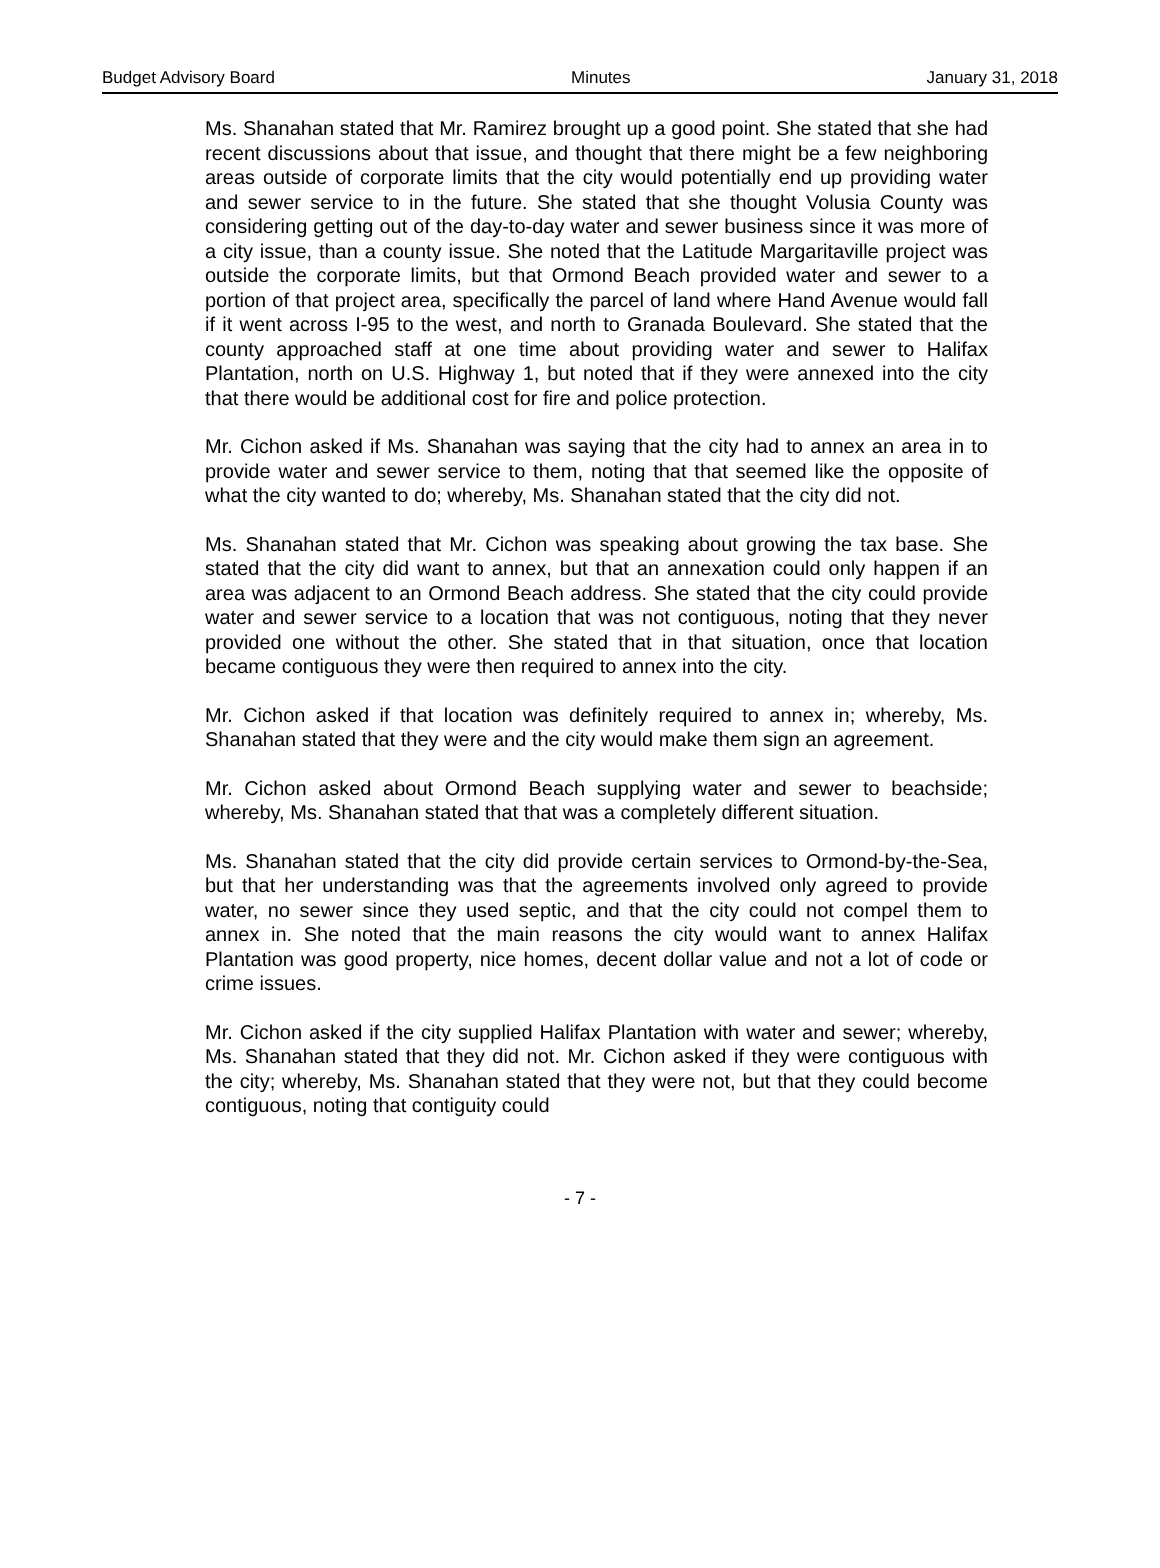Budget Advisory Board Minutes January 31, 2018
Ms. Shanahan stated that Mr. Ramirez brought up a good point. She stated that she had recent discussions about that issue, and thought that there might be a few neighboring areas outside of corporate limits that the city would potentially end up providing water and sewer service to in the future. She stated that she thought Volusia County was considering getting out of the day-to-day water and sewer business since it was more of a city issue, than a county issue. She noted that the Latitude Margaritaville project was outside the corporate limits, but that Ormond Beach provided water and sewer to a portion of that project area, specifically the parcel of land where Hand Avenue would fall if it went across I-95 to the west, and north to Granada Boulevard. She stated that the county approached staff at one time about providing water and sewer to Halifax Plantation, north on U.S. Highway 1, but noted that if they were annexed into the city that there would be additional cost for fire and police protection.
Mr. Cichon asked if Ms. Shanahan was saying that the city had to annex an area in to provide water and sewer service to them, noting that that seemed like the opposite of what the city wanted to do; whereby, Ms. Shanahan stated that the city did not.
Ms. Shanahan stated that Mr. Cichon was speaking about growing the tax base. She stated that the city did want to annex, but that an annexation could only happen if an area was adjacent to an Ormond Beach address. She stated that the city could provide water and sewer service to a location that was not contiguous, noting that they never provided one without the other. She stated that in that situation, once that location became contiguous they were then required to annex into the city.
Mr. Cichon asked if that location was definitely required to annex in; whereby, Ms. Shanahan stated that they were and the city would make them sign an agreement.
Mr. Cichon asked about Ormond Beach supplying water and sewer to beachside; whereby, Ms. Shanahan stated that that was a completely different situation.
Ms. Shanahan stated that the city did provide certain services to Ormond-by-the-Sea, but that her understanding was that the agreements involved only agreed to provide water, no sewer since they used septic, and that the city could not compel them to annex in. She noted that the main reasons the city would want to annex Halifax Plantation was good property, nice homes, decent dollar value and not a lot of code or crime issues.
Mr. Cichon asked if the city supplied Halifax Plantation with water and sewer; whereby, Ms. Shanahan stated that they did not. Mr. Cichon asked if they were contiguous with the city; whereby, Ms. Shanahan stated that they were not, but that they could become contiguous, noting that contiguity could
- 7 -